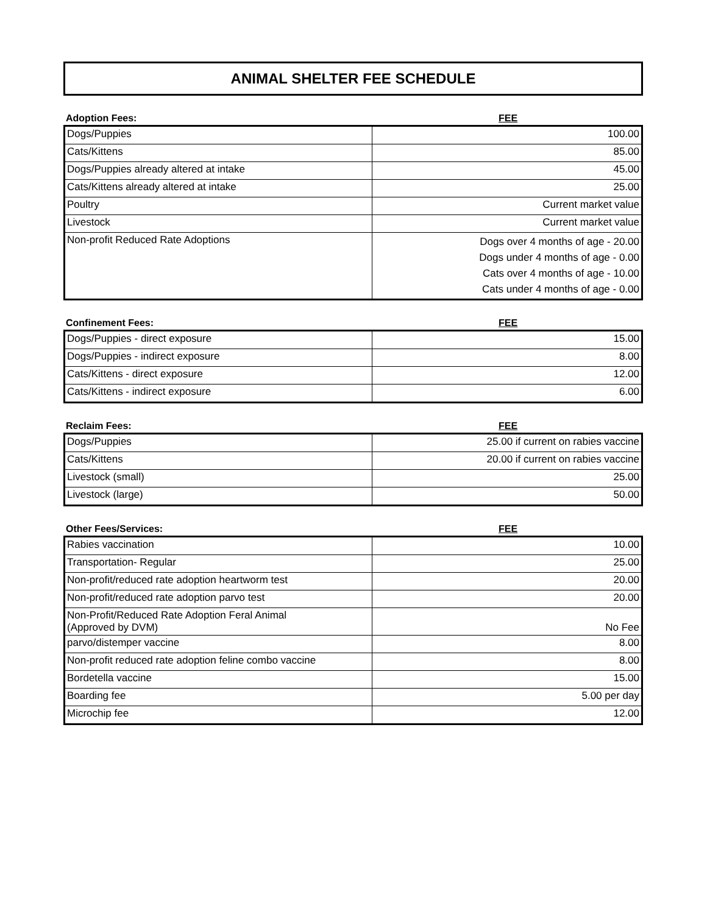ANIMAL SHELTER FEE SCHEDULE
Adoption Fees: FEE
| Dogs/Puppies | 100.00 |
| Cats/Kittens | 85.00 |
| Dogs/Puppies already altered at intake | 45.00 |
| Cats/Kittens already altered at intake | 25.00 |
| Poultry | Current market value |
| Livestock | Current market value |
| Non-profit Reduced Rate Adoptions | Dogs over 4 months of age - 20.00 Dogs under 4 months of age - 0.00 Cats over 4 months of age - 10.00 Cats under 4 months of age - 0.00 |
Confinement Fees: FEE
| Dogs/Puppies - direct exposure | 15.00 |
| Dogs/Puppies - indirect exposure | 8.00 |
| Cats/Kittens - direct exposure | 12.00 |
| Cats/Kittens - indirect exposure | 6.00 |
Reclaim Fees: FEE
| Dogs/Puppies | 25.00 if current on rabies vaccine |
| Cats/Kittens | 20.00 if current on rabies vaccine |
| Livestock (small) | 25.00 |
| Livestock (large) | 50.00 |
Other Fees/Services: FEE
| Rabies vaccination | 10.00 |
| Transportation- Regular | 25.00 |
| Non-profit/reduced rate adoption heartworm test | 20.00 |
| Non-profit/reduced rate adoption parvo test | 20.00 |
| Non-Profit/Reduced Rate Adoption Feral Animal (Approved by DVM) | No Fee |
| parvo/distemper vaccine | 8.00 |
| Non-profit reduced rate adoption feline combo vaccine | 8.00 |
| Bordetella vaccine | 15.00 |
| Boarding fee | 5.00 per day |
| Microchip fee | 12.00 |